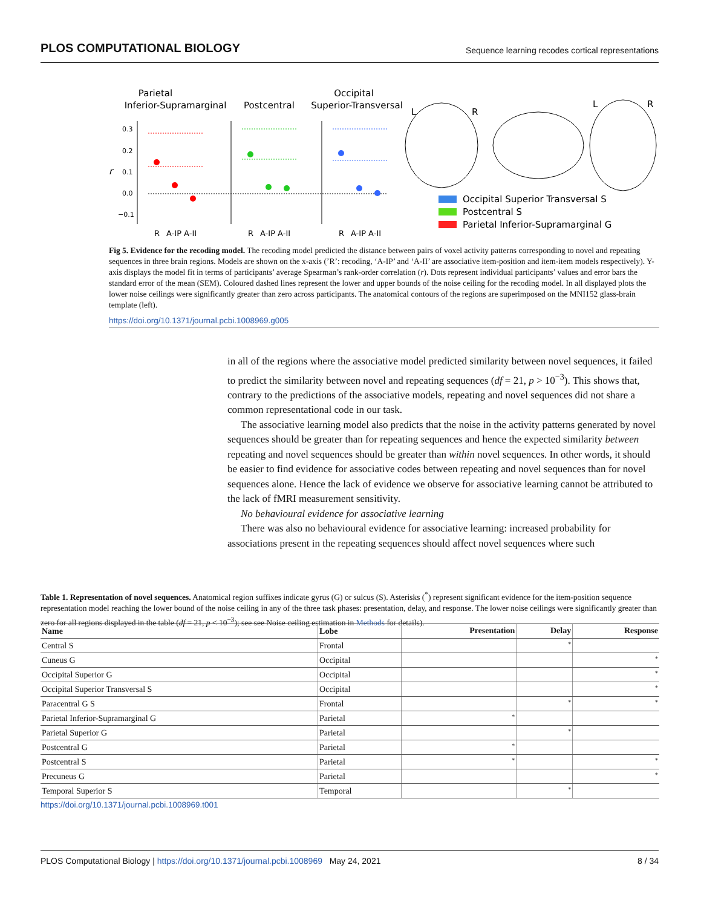PLOS COMPUTATIONAL BIOLOGY Sequence learning recodes cortical representations
Parietal
Inferior-Supramarginal
Postcentral
Occipital
Superior-Transversal
0.3
0.2
0.1
0.0
−0.1
r
R
A-IP A-II
R
A-IP A-II
R
A-IP A-II
L
R
L
R
Occipital Superior Transversal S
Postcentral S
Parietal Inferior-Supramarginal G
Fig 5. Evidence for the recoding model. The recoding model predicted the distance between pairs of voxel activity patterns corresponding to novel and repeating sequences in three brain regions. Models are shown on the x-axis (’R’: recoding, ‘A-IP’ and ‘A-II’ are associative item-position and item-item models respectively). Y-axis displays the model fit in terms of participants’ average Spearman’s rank-order correlation (r). Dots represent individual participants’ values and error bars the standard error of the mean (SEM). Coloured dashed lines represent the lower and upper bounds of the noise ceiling for the recoding model. In all displayed plots the lower noise ceilings were significantly greater than zero across participants. The anatomical contours of the regions are superimposed on the MNI152 glass-brain template (left).
https://doi.org/10.1371/journal.pcbi.1008969.g005
in all of the regions where the associative model predicted similarity between novel sequences, it failed to predict the similarity between novel and repeating sequences (df = 21, p > 10<sup>−3</sup>). This shows that, contrary to the predictions of the associative models, repeating and novel sequences did not share a common representational code in our task.
The associative learning model also predicts that the noise in the activity patterns generated by novel sequences should be greater than for repeating sequences and hence the expected similarity between repeating and novel sequences should be greater than within novel sequences. In other words, it should be easier to find evidence for associative codes between repeating and novel sequences than for novel sequences alone. Hence the lack of evidence we observe for associative learning cannot be attributed to the lack of fMRI measurement sensitivity.
No behavioural evidence for associative learning
There was also no behavioural evidence for associative learning: increased probability for associations present in the repeating sequences should affect novel sequences where such
Table 1. Representation of novel sequences. Anatomical region suffixes indicate gyrus (G) or sulcus (S). Asterisks (<sup>*</sup>) represent significant evidence for the item-position sequence representation model reaching the lower bound of the noise ceiling in any of the three task phases: presentation, delay, and response. The lower noise ceilings were significantly greater than zero for all regions displayed in the table (df = 21, p < 10<sup>−3</sup>); see see Noise ceiling estimation in Methods for details).
| Name | Lobe | Presentation | Delay | Response |
| --- | --- | --- | --- | --- |
| Central S | Frontal | | * | |
| Cuneus G | Occipital | | | * |
| Occipital Superior G | Occipital | | | * |
| Occipital Superior Transversal S | Occipital | | | * |
| Paracentral G S | Frontal | | * | * |
| Parietal Inferior-Supramarginal G | Parietal | * | | |
| Parietal Superior G | Parietal | | * | |
| Postcentral G | Parietal | * | | |
| Postcentral S | Parietal | * | | * |
| Precuneus G | Parietal | | | * |
| Temporal Superior S | Temporal | | * | |
https://doi.org/10.1371/journal.pcbi.1008969.t001
PLOS Computational Biology | https://doi.org/10.1371/journal.pcbi.1008969 May 24, 2021 8 / 34